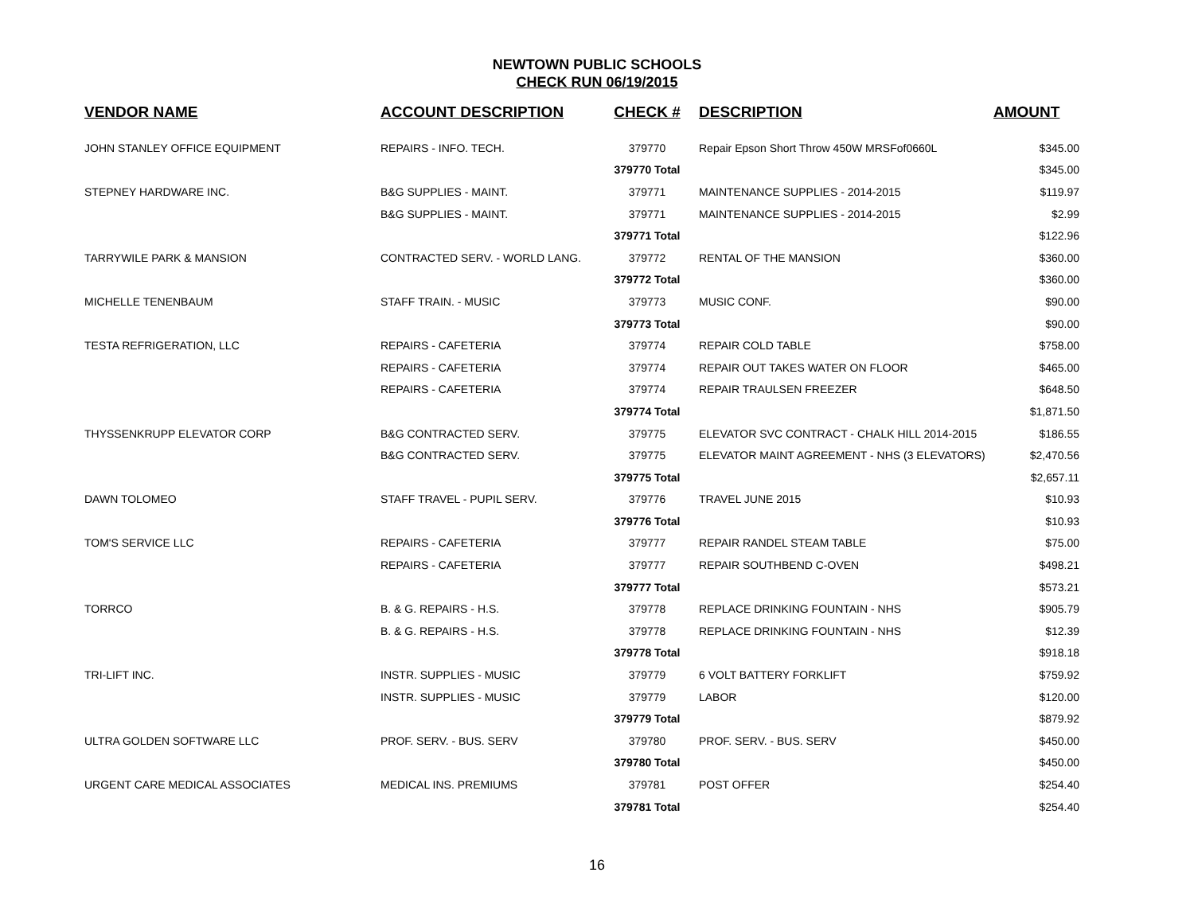NEWTOWN PUBLIC SCHOOLS
CHECK RUN 06/19/2015
| VENDOR NAME | ACCOUNT DESCRIPTION | CHECK # | DESCRIPTION | AMOUNT |
| --- | --- | --- | --- | --- |
| JOHN STANLEY OFFICE EQUIPMENT | REPAIRS - INFO. TECH. | 379770 | Repair Epson Short Throw 450W MRSFof0660L | $345.00 |
| | | 379770 Total | | $345.00 |
| STEPNEY HARDWARE INC. | B&G SUPPLIES - MAINT. | 379771 | MAINTENANCE SUPPLIES - 2014-2015 | $119.97 |
| | B&G SUPPLIES - MAINT. | 379771 | MAINTENANCE SUPPLIES - 2014-2015 | $2.99 |
| | | 379771 Total | | $122.96 |
| TARRYWILE PARK & MANSION | CONTRACTED SERV. - WORLD LANG. | 379772 | RENTAL OF THE MANSION | $360.00 |
| | | 379772 Total | | $360.00 |
| MICHELLE TENENBAUM | STAFF TRAIN. - MUSIC | 379773 | MUSIC CONF. | $90.00 |
| | | 379773 Total | | $90.00 |
| TESTA REFRIGERATION, LLC | REPAIRS - CAFETERIA | 379774 | REPAIR COLD TABLE | $758.00 |
| | REPAIRS - CAFETERIA | 379774 | REPAIR OUT TAKES WATER ON FLOOR | $465.00 |
| | REPAIRS - CAFETERIA | 379774 | REPAIR TRAULSEN FREEZER | $648.50 |
| | | 379774 Total | | $1,871.50 |
| THYSSENKRUPP ELEVATOR CORP | B&G CONTRACTED SERV. | 379775 | ELEVATOR SVC CONTRACT - CHALK HILL 2014-2015 | $186.55 |
| | B&G CONTRACTED SERV. | 379775 | ELEVATOR MAINT AGREEMENT - NHS (3 ELEVATORS) | $2,470.56 |
| | | 379775 Total | | $2,657.11 |
| DAWN TOLOMEO | STAFF TRAVEL - PUPIL SERV. | 379776 | TRAVEL JUNE 2015 | $10.93 |
| | | 379776 Total | | $10.93 |
| TOM'S SERVICE LLC | REPAIRS - CAFETERIA | 379777 | REPAIR RANDEL STEAM TABLE | $75.00 |
| | REPAIRS - CAFETERIA | 379777 | REPAIR SOUTHBEND C-OVEN | $498.21 |
| | | 379777 Total | | $573.21 |
| TORRCO | B. & G. REPAIRS - H.S. | 379778 | REPLACE DRINKING FOUNTAIN - NHS | $905.79 |
| | B. & G. REPAIRS - H.S. | 379778 | REPLACE DRINKING FOUNTAIN - NHS | $12.39 |
| | | 379778 Total | | $918.18 |
| TRI-LIFT INC. | INSTR. SUPPLIES - MUSIC | 379779 | 6 VOLT BATTERY FORKLIFT | $759.92 |
| | INSTR. SUPPLIES - MUSIC | 379779 | LABOR | $120.00 |
| | | 379779 Total | | $879.92 |
| ULTRA GOLDEN SOFTWARE LLC | PROF. SERV. - BUS. SERV | 379780 | PROF. SERV. - BUS. SERV | $450.00 |
| | | 379780 Total | | $450.00 |
| URGENT CARE MEDICAL ASSOCIATES | MEDICAL INS. PREMIUMS | 379781 | POST OFFER | $254.40 |
| | | 379781 Total | | $254.40 |
16